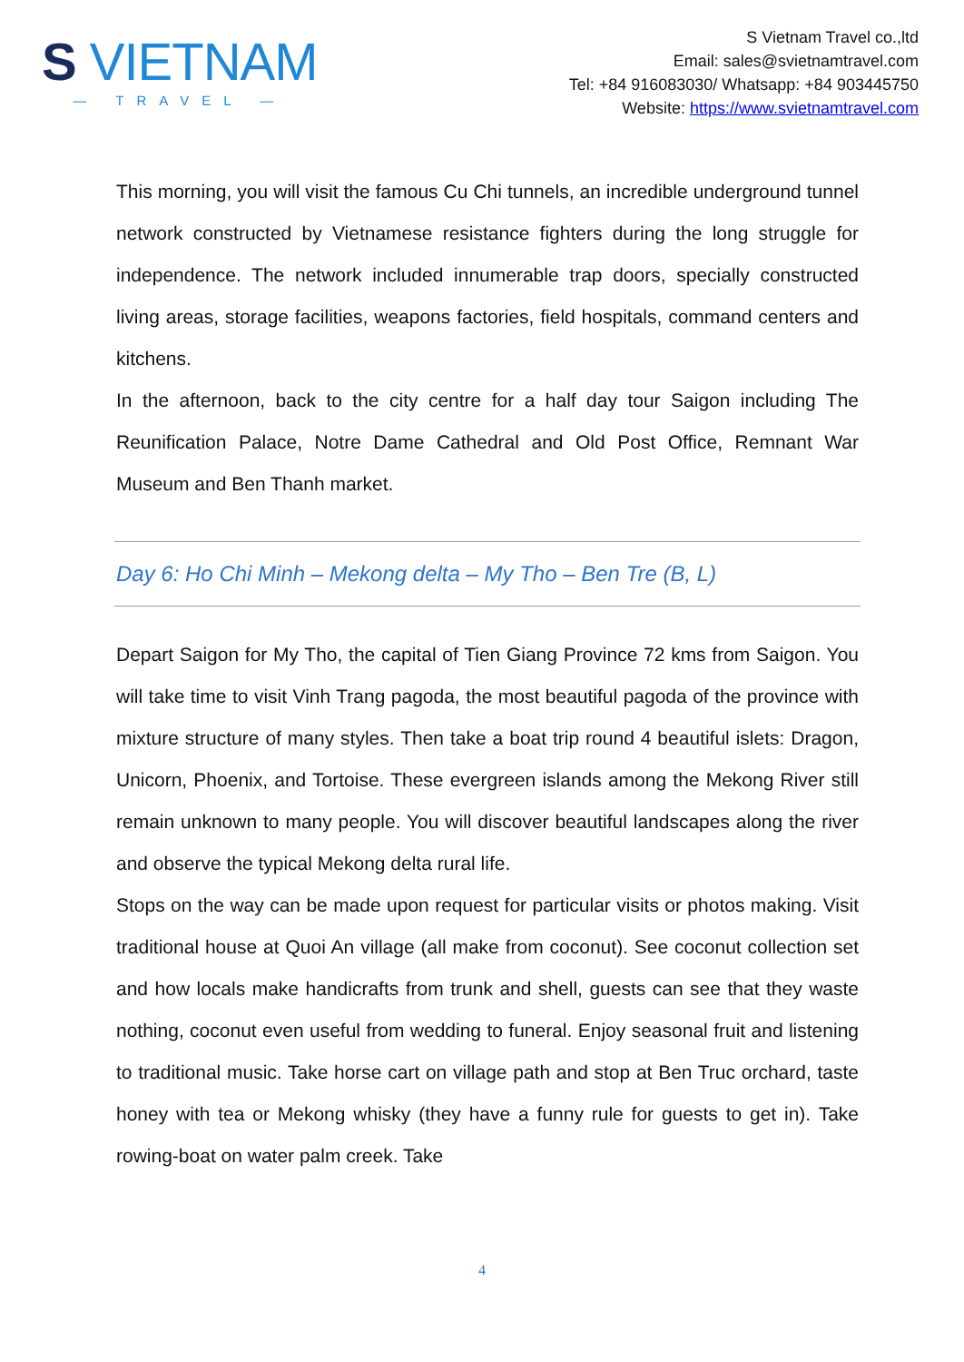S VIETNAM
— TRAVEL —
S Vietnam Travel co.,ltd
Email: sales@svietnamtravel.com
Tel: +84 916083030/ Whatsapp: +84 903445750
Website: https://www.svietnamtravel.com
This morning, you will visit the famous Cu Chi tunnels, an incredible underground tunnel network constructed by Vietnamese resistance fighters during the long struggle for independence. The network included innumerable trap doors, specially constructed living areas, storage facilities, weapons factories, field hospitals, command centers and kitchens.
In the afternoon, back to the city centre for a half day tour Saigon including The Reunification Palace, Notre Dame Cathedral and Old Post Office, Remnant War Museum and Ben Thanh market.
Day 6: Ho Chi Minh – Mekong delta – My Tho – Ben Tre (B, L)
Depart Saigon for My Tho, the capital of Tien Giang Province 72 kms from Saigon. You will take time to visit Vinh Trang pagoda, the most beautiful pagoda of the province with mixture structure of many styles. Then take a boat trip round 4 beautiful islets: Dragon, Unicorn, Phoenix, and Tortoise. These evergreen islands among the Mekong River still remain unknown to many people. You will discover beautiful landscapes along the river and observe the typical Mekong delta rural life.
Stops on the way can be made upon request for particular visits or photos making. Visit traditional house at Quoi An village (all make from coconut). See coconut collection set and how locals make handicrafts from trunk and shell, guests can see that they waste nothing, coconut even useful from wedding to funeral. Enjoy seasonal fruit and listening to traditional music. Take horse cart on village path and stop at Ben Truc orchard, taste honey with tea or Mekong whisky (they have a funny rule for guests to get in). Take rowing-boat on water palm creek. Take
4